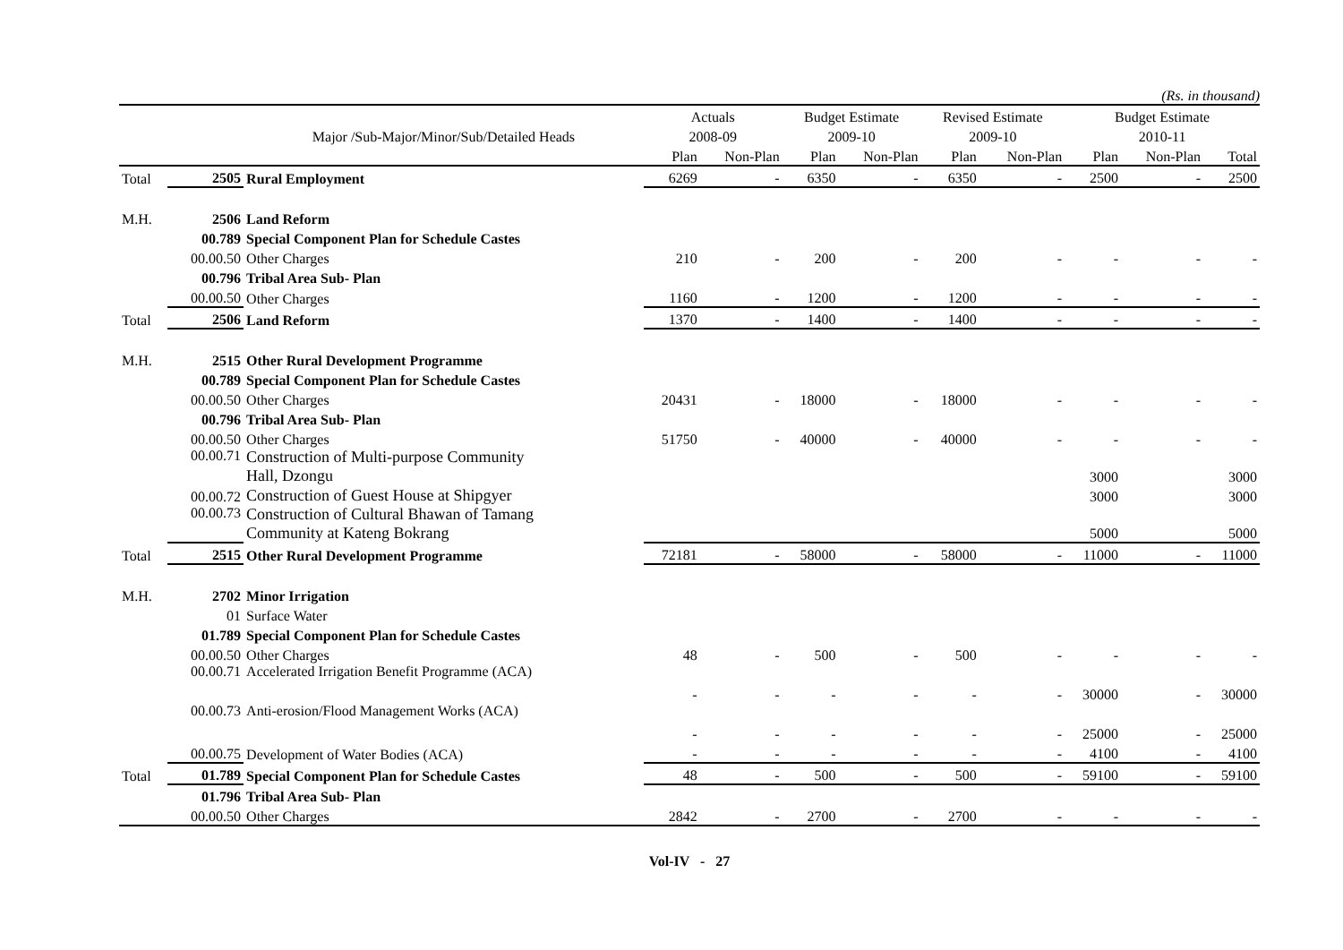(Rs. in thousand)
| | | | Actuals | | Budget Estimate | | Revised Estimate | | Budget Estimate | | |
| --- | --- | --- | --- | --- | --- | --- | --- | --- | --- | --- | --- |
| | | Major /Sub-Major/Minor/Sub/Detailed Heads | 2008-09 | | 2009-10 | | 2009-10 | | 2010-11 | | |
| | | | Plan | Non-Plan | Plan | Non-Plan | Plan | Non-Plan | Plan | Non-Plan | Total |
| Total | 2505 | Rural Employment | 6269 | - | 6350 | - | 6350 | - | 2500 | - | 2500 |
| M.H. | 2506 | Land Reform | | | | | | | | | |
| | 00.789 | Special Component Plan for Schedule Castes | | | | | | | | | |
| | 00.00.50 | Other Charges | 210 | - | 200 | - | 200 | - | - | - | - |
| | 00.796 | Tribal Area Sub- Plan | | | | | | | | | |
| | 00.00.50 | Other Charges | 1160 | - | 1200 | - | 1200 | - | - | - | - |
| Total | 2506 | Land Reform | 1370 | - | 1400 | - | 1400 | - | - | - | - |
| M.H. | 2515 | Other Rural Development Programme | | | | | | | | | |
| | 00.789 | Special Component Plan for Schedule Castes | | | | | | | | | |
| | 00.00.50 | Other Charges | 20431 | - | 18000 | - | 18000 | - | - | - | - |
| | 00.796 | Tribal Area Sub- Plan | | | | | | | | | |
| | 00.00.50 | Other Charges | 51750 | - | 40000 | - | 40000 | - | - | - | - |
| | 00.00.71 | Construction of Multi-purpose Community Hall, Dzongu | | | | | | | 3000 | | 3000 |
| | 00.00.72 | Construction of Guest House at Shipgyer | | | | | | | 3000 | | 3000 |
| | 00.00.73 | Construction of Cultural Bhawan of Tamang Community at Kateng Bokrang | | | | | | | 5000 | | 5000 |
| Total | 2515 | Other Rural Development Programme | 72181 | - | 58000 | - | 58000 | - | 11000 | - | 11000 |
| M.H. | 2702 | Minor Irrigation | | | | | | | | | |
| | 01 | Surface Water | | | | | | | | | |
| | 01.789 | Special Component Plan for Schedule Castes | | | | | | | | | |
| | 00.00.50 | Other Charges | 48 | - | 500 | - | 500 | - | - | - | - |
| | 00.00.71 | Accelerated Irrigation Benefit Programme (ACA) | - | - | - | - | - | - | 30000 | - | 30000 |
| | 00.00.73 | Anti-erosion/Flood Management Works (ACA) | - | - | - | - | - | - | 25000 | - | 25000 |
| | 00.00.75 | Development of Water Bodies (ACA) | - | - | - | - | - | - | 4100 | - | 4100 |
| Total | 01.789 | Special Component Plan for Schedule Castes | 48 | - | 500 | - | 500 | - | 59100 | - | 59100 |
| | 01.796 | Tribal Area Sub- Plan | | | | | | | | | |
| | 00.00.50 | Other Charges | 2842 | - | 2700 | - | 2700 | - | - | - | - |
Vol-IV - 27